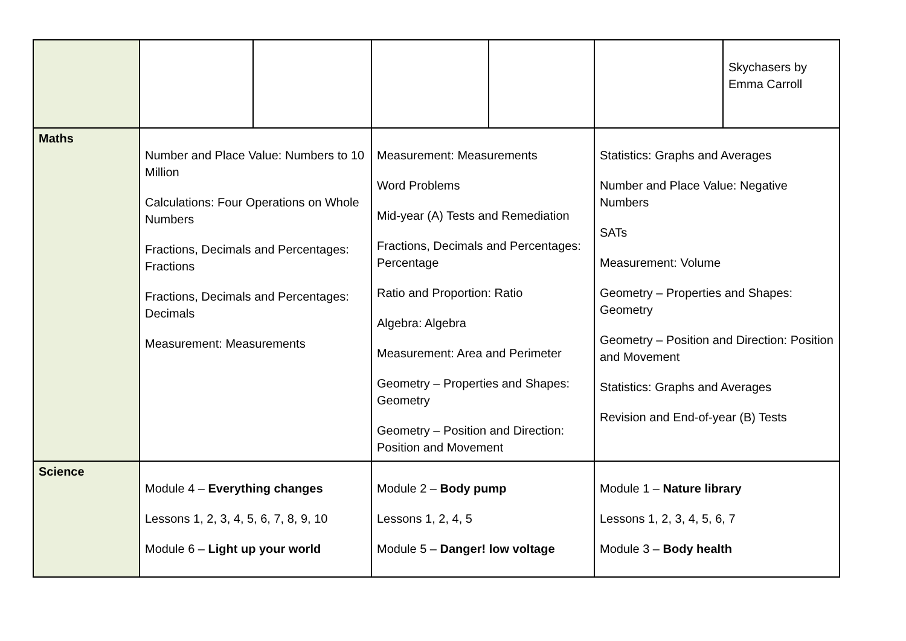| | | | | | | Skychasers by Emma Carroll |
| Maths | Number and Place Value: Numbers to 10 Million Calculations: Four Operations on Whole Numbers Fractions, Decimals and Percentages: Fractions Fractions, Decimals and Percentages: Decimals Measurement: Measurements | | Measurement: Measurements Word Problems Mid-year (A) Tests and Remediation Fractions, Decimals and Percentages: Percentage Ratio and Proportion: Ratio Algebra: Algebra Measurement: Area and Perimeter Geometry – Properties and Shapes: Geometry Geometry – Position and Direction: Position and Movement | | Statistics: Graphs and Averages Number and Place Value: Negative Numbers SATs Measurement: Volume Geometry – Properties and Shapes: Geometry Geometry – Position and Direction: Position and Movement Statistics: Graphs and Averages Revision and End-of-year (B) Tests | |
| Science | Module 4 – Everything changes Lessons 1, 2, 3, 4, 5, 6, 7, 8, 9, 10 Module 6 – Light up your world | | Module 2 – Body pump Lessons 1, 2, 4, 5 Module 5 – Danger! low voltage | | Module 1 – Nature library Lessons 1, 2, 3, 4, 5, 6, 7 Module 3 – Body health | |